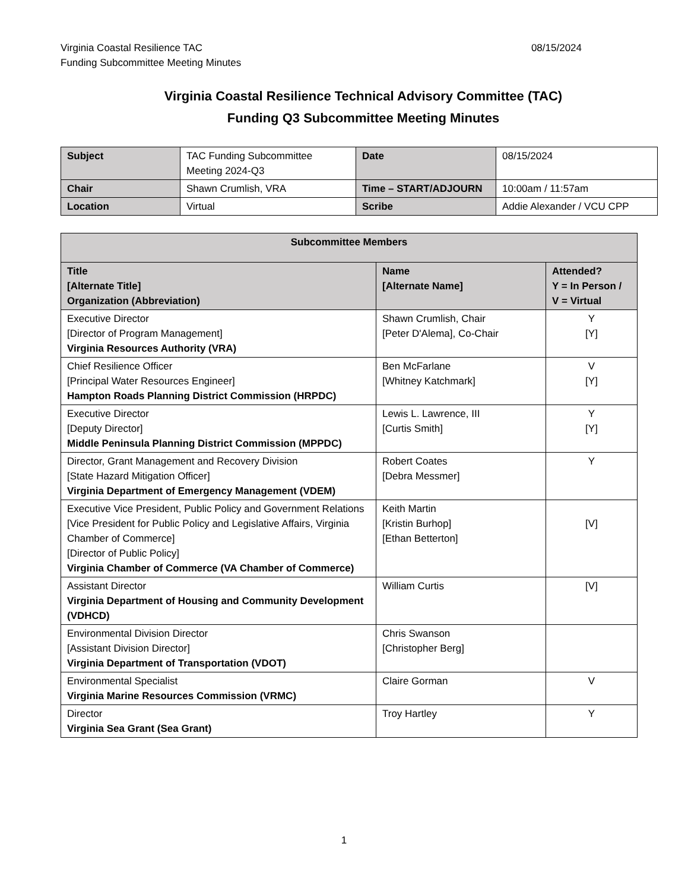Virginia Coastal Resilience TAC
Funding Subcommittee Meeting Minutes
08/15/2024
Virginia Coastal Resilience Technical Advisory Committee (TAC)
Funding Q3 Subcommittee Meeting Minutes
| Subject | TAC Funding Subcommittee Meeting 2024-Q3 | Date | 08/15/2024 |
| Chair | Shawn Crumlish, VRA | Time – START/ADJOURN | 10:00am / 11:57am |
| Location | Virtual | Scribe | Addie Alexander / VCU CPP |
| Subcommittee Members | | |
| --- | --- | --- |
| Title [Alternate Title] Organization (Abbreviation) | Name [Alternate Name] | Attended? Y = In Person / V = Virtual |
| Executive Director [Director of Program Management] Virginia Resources Authority (VRA) | Shawn Crumlish, Chair [Peter D'Alema], Co-Chair | Y [Y] |
| Chief Resilience Officer [Principal Water Resources Engineer] Hampton Roads Planning District Commission (HRPDC) | Ben McFarlane [Whitney Katchmark] | V [Y] |
| Executive Director [Deputy Director] Middle Peninsula Planning District Commission (MPPDC) | Lewis L. Lawrence, III [Curtis Smith] | Y [Y] |
| Director, Grant Management and Recovery Division [State Hazard Mitigation Officer] Virginia Department of Emergency Management (VDEM) | Robert Coates [Debra Messmer] | Y |
| Executive Vice President, Public Policy and Government Relations [Vice President for Public Policy and Legislative Affairs, Virginia Chamber of Commerce] [Director of Public Policy] Virginia Chamber of Commerce (VA Chamber of Commerce) | Keith Martin [Kristin Burhop] [Ethan Betterton] | [V] |
| Assistant Director Virginia Department of Housing and Community Development (VDHCD) | William Curtis | [V] |
| Environmental Division Director [Assistant Division Director] Virginia Department of Transportation (VDOT) | Chris Swanson [Christopher Berg] | |
| Environmental Specialist Virginia Marine Resources Commission (VRMC) | Claire Gorman | V |
| Director Virginia Sea Grant (Sea Grant) | Troy Hartley | Y |
1